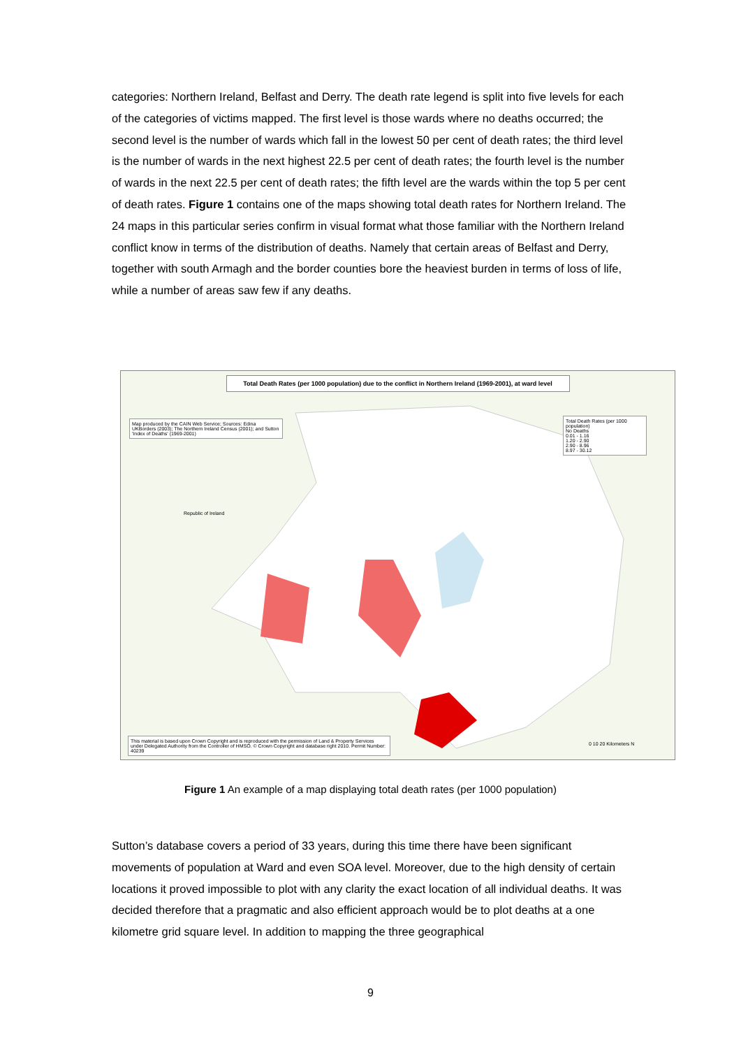categories: Northern Ireland, Belfast and Derry. The death rate legend is split into five levels for each of the categories of victims mapped. The first level is those wards where no deaths occurred; the second level is the number of wards which fall in the lowest 50 per cent of death rates; the third level is the number of wards in the next highest 22.5 per cent of death rates; the fourth level is the number of wards in the next 22.5 per cent of death rates; the fifth level are the wards within the top 5 per cent of death rates. Figure 1 contains one of the maps showing total death rates for Northern Ireland. The 24 maps in this particular series confirm in visual format what those familiar with the Northern Ireland conflict know in terms of the distribution of deaths. Namely that certain areas of Belfast and Derry, together with south Armagh and the border counties bore the heaviest burden in terms of loss of life, while a number of areas saw few if any deaths.
Total Death Rates (per 1000 population) due to the conflict in Northern Ireland (1969-2001), at ward level
Map produced by the CAIN Web Service; Sources: Edina UKBorders (2003); The Northern Ireland Census (2001); and Sutton 'Index of Deaths' (1969-2001)
Total Death Rates (per 1000 population)
No Deaths
0.01 - 1.16
1.20 - 2.90
2.90 - 8.96
8.97 - 30.12
Republic of Ireland
This material is based upon Crown Copyright and is reproduced with the permission of Land & Property Services under Delegated Authority from the Controller of HMSO. © Crown Copyright and database right 2010. Permit Number: 40239
0 10 20 Kilometers N
Figure 1 An example of a map displaying total death rates (per 1000 population)
Sutton’s database covers a period of 33 years, during this time there have been significant movements of population at Ward and even SOA level. Moreover, due to the high density of certain locations it proved impossible to plot with any clarity the exact location of all individual deaths. It was decided therefore that a pragmatic and also efficient approach would be to plot deaths at a one kilometre grid square level. In addition to mapping the three geographical
9